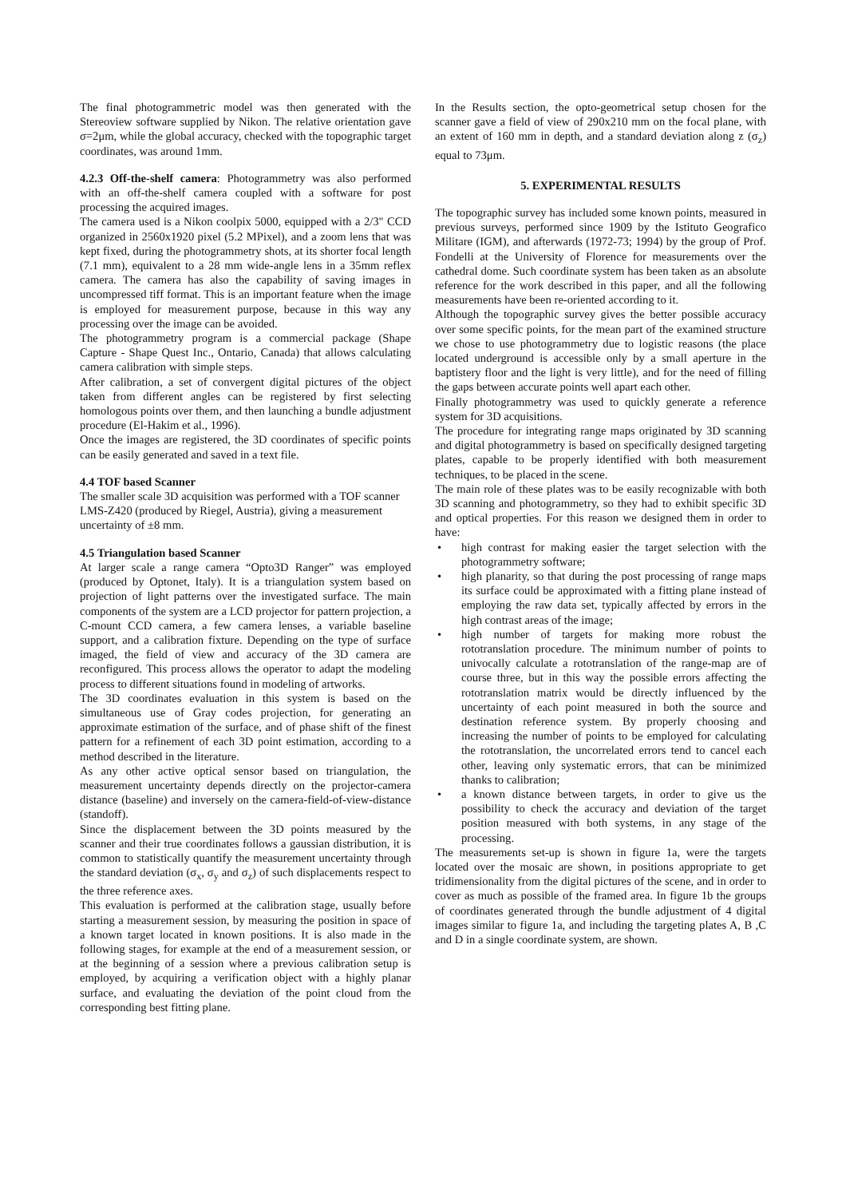The final photogrammetric model was then generated with the Stereoview software supplied by Nikon. The relative orientation gave σ=2μm, while the global accuracy, checked with the topographic target coordinates, was around 1mm.
4.2.3 Off-the-shelf camera: Photogrammetry was also performed with an off-the-shelf camera coupled with a software for post processing the acquired images.
The camera used is a Nikon coolpix 5000, equipped with a 2/3" CCD organized in 2560x1920 pixel (5.2 MPixel), and a zoom lens that was kept fixed, during the photogrammetry shots, at its shorter focal length (7.1 mm), equivalent to a 28 mm wide-angle lens in a 35mm reflex camera. The camera has also the capability of saving images in uncompressed tiff format. This is an important feature when the image is employed for measurement purpose, because in this way any processing over the image can be avoided.
The photogrammetry program is a commercial package (Shape Capture - Shape Quest Inc., Ontario, Canada) that allows calculating camera calibration with simple steps.
After calibration, a set of convergent digital pictures of the object taken from different angles can be registered by first selecting homologous points over them, and then launching a bundle adjustment procedure (El-Hakim et al., 1996).
Once the images are registered, the 3D coordinates of specific points can be easily generated and saved in a text file.
4.4 TOF based Scanner
The smaller scale 3D acquisition was performed with a TOF scanner LMS-Z420 (produced by Riegel, Austria), giving a measurement uncertainty of ±8 mm.
4.5 Triangulation based Scanner
At larger scale a range camera “Opto3D Ranger” was employed (produced by Optonet, Italy). It is a triangulation system based on projection of light patterns over the investigated surface. The main components of the system are a LCD projector for pattern projection, a C-mount CCD camera, a few camera lenses, a variable baseline support, and a calibration fixture. Depending on the type of surface imaged, the field of view and accuracy of the 3D camera are reconfigured. This process allows the operator to adapt the modeling process to different situations found in modeling of artworks.
The 3D coordinates evaluation in this system is based on the simultaneous use of Gray codes projection, for generating an approximate estimation of the surface, and of phase shift of the finest pattern for a refinement of each 3D point estimation, according to a method described in the literature.
As any other active optical sensor based on triangulation, the measurement uncertainty depends directly on the projector-camera distance (baseline) and inversely on the camera-field-of-view-distance (standoff).
Since the displacement between the 3D points measured by the scanner and their true coordinates follows a gaussian distribution, it is common to statistically quantify the measurement uncertainty through the standard deviation (σ<sub>x</sub>, σ<sub>y</sub> and σ<sub>z</sub>) of such displacements respect to the three reference axes.
This evaluation is performed at the calibration stage, usually before starting a measurement session, by measuring the position in space of a known target located in known positions. It is also made in the following stages, for example at the end of a measurement session, or at the beginning of a session where a previous calibration setup is employed, by acquiring a verification object with a highly planar surface, and evaluating the deviation of the point cloud from the corresponding best fitting plane.
In the Results section, the opto-geometrical setup chosen for the scanner gave a field of view of 290x210 mm on the focal plane, with an extent of 160 mm in depth, and a standard deviation along z (σ<sub>z</sub>) equal to 73μm.
5. EXPERIMENTAL RESULTS
The topographic survey has included some known points, measured in previous surveys, performed since 1909 by the Istituto Geografico Militare (IGM), and afterwards (1972-73; 1994) by the group of Prof. Fondelli at the University of Florence for measurements over the cathedral dome. Such coordinate system has been taken as an absolute reference for the work described in this paper, and all the following measurements have been re-oriented according to it.
Although the topographic survey gives the better possible accuracy over some specific points, for the mean part of the examined structure we chose to use photogrammetry due to logistic reasons (the place located underground is accessible only by a small aperture in the baptistery floor and the light is very little), and for the need of filling the gaps between accurate points well apart each other.
Finally photogrammetry was used to quickly generate a reference system for 3D acquisitions.
The procedure for integrating range maps originated by 3D scanning and digital photogrammetry is based on specifically designed targeting plates, capable to be properly identified with both measurement techniques, to be placed in the scene.
The main role of these plates was to be easily recognizable with both 3D scanning and photogrammetry, so they had to exhibit specific 3D and optical properties. For this reason we designed them in order to have:
• high contrast for making easier the target selection with the photogrammetry software;
• high planarity, so that during the post processing of range maps its surface could be approximated with a fitting plane instead of employing the raw data set, typically affected by errors in the high contrast areas of the image;
• high number of targets for making more robust the rototranslation procedure. The minimum number of points to univocally calculate a rototranslation of the range-map are of course three, but in this way the possible errors affecting the rototranslation matrix would be directly influenced by the uncertainty of each point measured in both the source and destination reference system. By properly choosing and increasing the number of points to be employed for calculating the rototranslation, the uncorrelated errors tend to cancel each other, leaving only systematic errors, that can be minimized thanks to calibration;
• a known distance between targets, in order to give us the possibility to check the accuracy and deviation of the target position measured with both systems, in any stage of the processing.
The measurements set-up is shown in figure 1a, were the targets located over the mosaic are shown, in positions appropriate to get tridimensionality from the digital pictures of the scene, and in order to cover as much as possible of the framed area. In figure 1b the groups of coordinates generated through the bundle adjustment of 4 digital images similar to figure 1a, and including the targeting plates A, B ,C and D in a single coordinate system, are shown.